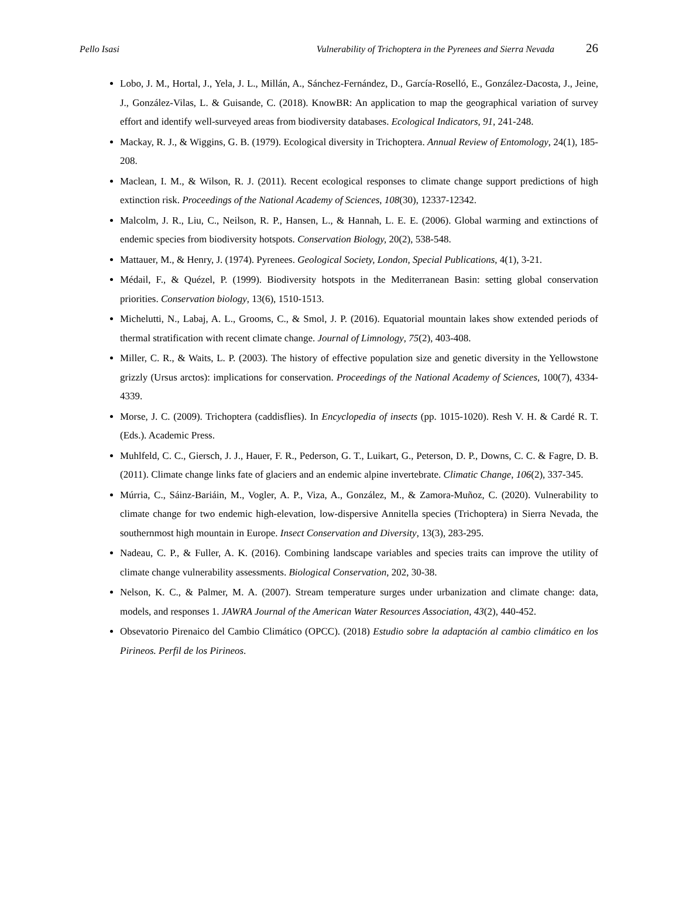Pello Isasi Vulnerability of Trichoptera in the Pyrenees and Sierra Nevada 26
Lobo, J. M., Hortal, J., Yela, J. L., Millán, A., Sánchez-Fernández, D., García-Roselló, E., González-Dacosta, J., Jeine, J., González-Vilas, L. & Guisande, C. (2018). KnowBR: An application to map the geographical variation of survey effort and identify well-surveyed areas from biodiversity databases. Ecological Indicators, 91, 241-248.
Mackay, R. J., & Wiggins, G. B. (1979). Ecological diversity in Trichoptera. Annual Review of Entomology, 24(1), 185-208.
Maclean, I. M., & Wilson, R. J. (2011). Recent ecological responses to climate change support predictions of high extinction risk. Proceedings of the National Academy of Sciences, 108(30), 12337-12342.
Malcolm, J. R., Liu, C., Neilson, R. P., Hansen, L., & Hannah, L. E. E. (2006). Global warming and extinctions of endemic species from biodiversity hotspots. Conservation Biology, 20(2), 538-548.
Mattauer, M., & Henry, J. (1974). Pyrenees. Geological Society, London, Special Publications, 4(1), 3-21.
Médail, F., & Quézel, P. (1999). Biodiversity hotspots in the Mediterranean Basin: setting global conservation priorities. Conservation biology, 13(6), 1510-1513.
Michelutti, N., Labaj, A. L., Grooms, C., & Smol, J. P. (2016). Equatorial mountain lakes show extended periods of thermal stratification with recent climate change. Journal of Limnology, 75(2), 403-408.
Miller, C. R., & Waits, L. P. (2003). The history of effective population size and genetic diversity in the Yellowstone grizzly (Ursus arctos): implications for conservation. Proceedings of the National Academy of Sciences, 100(7), 4334-4339.
Morse, J. C. (2009). Trichoptera (caddisflies). In Encyclopedia of insects (pp. 1015-1020). Resh V. H. & Cardé R. T. (Eds.). Academic Press.
Muhlfeld, C. C., Giersch, J. J., Hauer, F. R., Pederson, G. T., Luikart, G., Peterson, D. P., Downs, C. C. & Fagre, D. B. (2011). Climate change links fate of glaciers and an endemic alpine invertebrate. Climatic Change, 106(2), 337-345.
Múrria, C., Sáinz-Bariáin, M., Vogler, A. P., Viza, A., González, M., & Zamora-Muñoz, C. (2020). Vulnerability to climate change for two endemic high-elevation, low-dispersive Annitella species (Trichoptera) in Sierra Nevada, the southernmost high mountain in Europe. Insect Conservation and Diversity, 13(3), 283-295.
Nadeau, C. P., & Fuller, A. K. (2016). Combining landscape variables and species traits can improve the utility of climate change vulnerability assessments. Biological Conservation, 202, 30-38.
Nelson, K. C., & Palmer, M. A. (2007). Stream temperature surges under urbanization and climate change: data, models, and responses 1. JAWRA Journal of the American Water Resources Association, 43(2), 440-452.
Obsevatorio Pirenaico del Cambio Climático (OPCC). (2018) Estudio sobre la adaptación al cambio climático en los Pirineos. Perfil de los Pirineos.